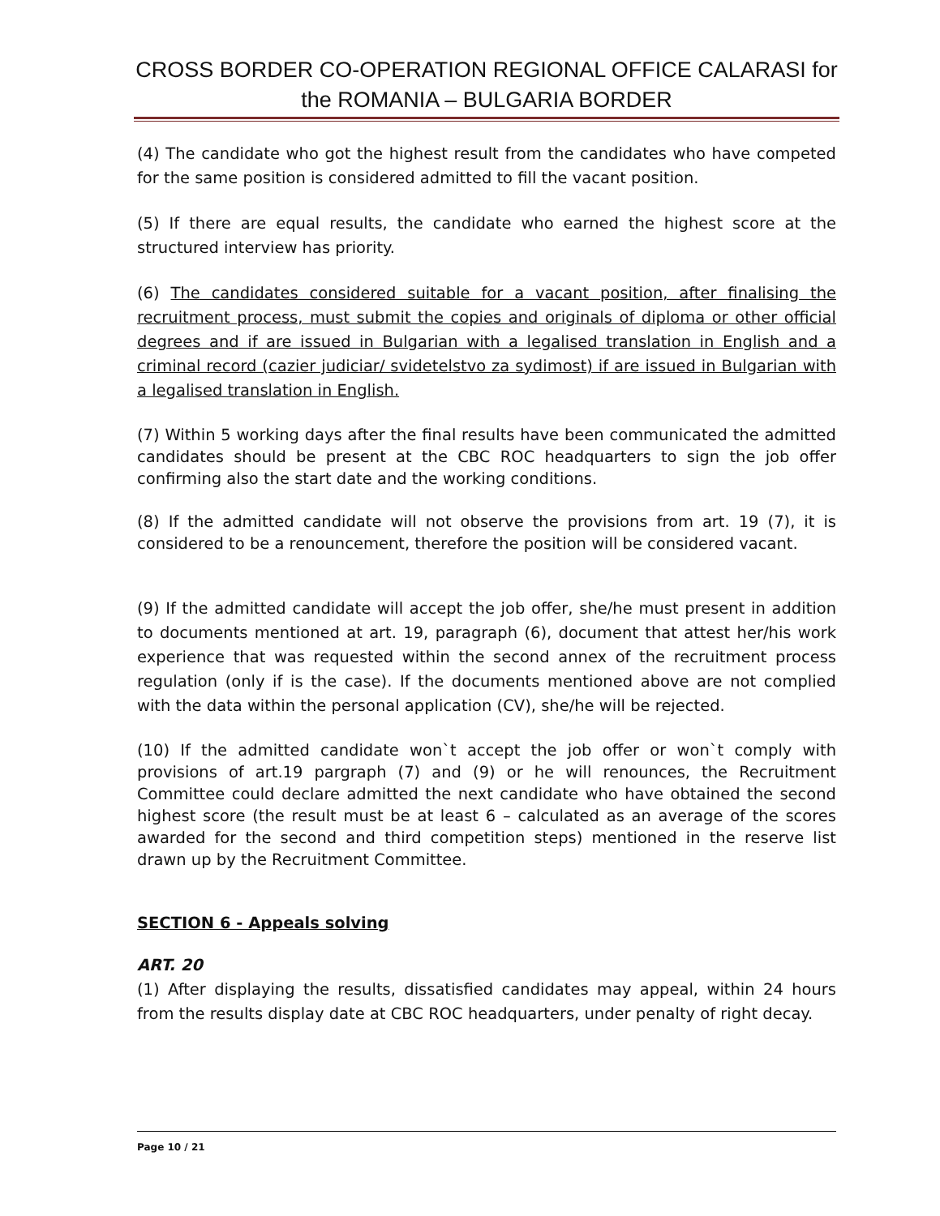CROSS BORDER CO-OPERATION REGIONAL OFFICE CALARASI for the ROMANIA – BULGARIA BORDER
(4) The candidate who got the highest result from the candidates who have competed for the same position is considered admitted to fill the vacant position.
(5) If there are equal results, the candidate who earned the highest score at the structured interview has priority.
(6) The candidates considered suitable for a vacant position, after finalising the recruitment process, must submit the copies and originals of diploma or other official degrees and if are issued in Bulgarian with a legalised translation in English and a criminal record (cazier judiciar/ svidetelstvo za sydimost) if are issued in Bulgarian with a legalised translation in English.
(7) Within 5 working days after the final results have been communicated the admitted candidates should be present at the CBC ROC headquarters to sign the job offer confirming also the start date and the working conditions.
(8) If the admitted candidate will not observe the provisions from art. 19 (7), it is considered to be a renouncement, therefore the position will be considered vacant.
(9) If the admitted candidate will accept the job offer, she/he must present in addition to documents mentioned at art. 19, paragraph (6), document that attest her/his work experience that was requested within the second annex of the recruitment process regulation (only if is the case). If the documents mentioned above are not complied with the data within the personal application (CV), she/he will be rejected.
(10) If the admitted candidate won`t accept the job offer or won`t comply with provisions of art.19 pargraph (7) and (9) or he will renounces, the Recruitment Committee could declare admitted the next candidate who have obtained the second highest score (the result must be at least 6 – calculated as an average of the scores awarded for the second and third competition steps) mentioned in the reserve list drawn up by the Recruitment Committee.
SECTION 6 - Appeals solving
ART. 20
(1) After displaying the results, dissatisfied candidates may appeal, within 24 hours from the results display date at CBC ROC headquarters, under penalty of right decay.
Page 10 / 21